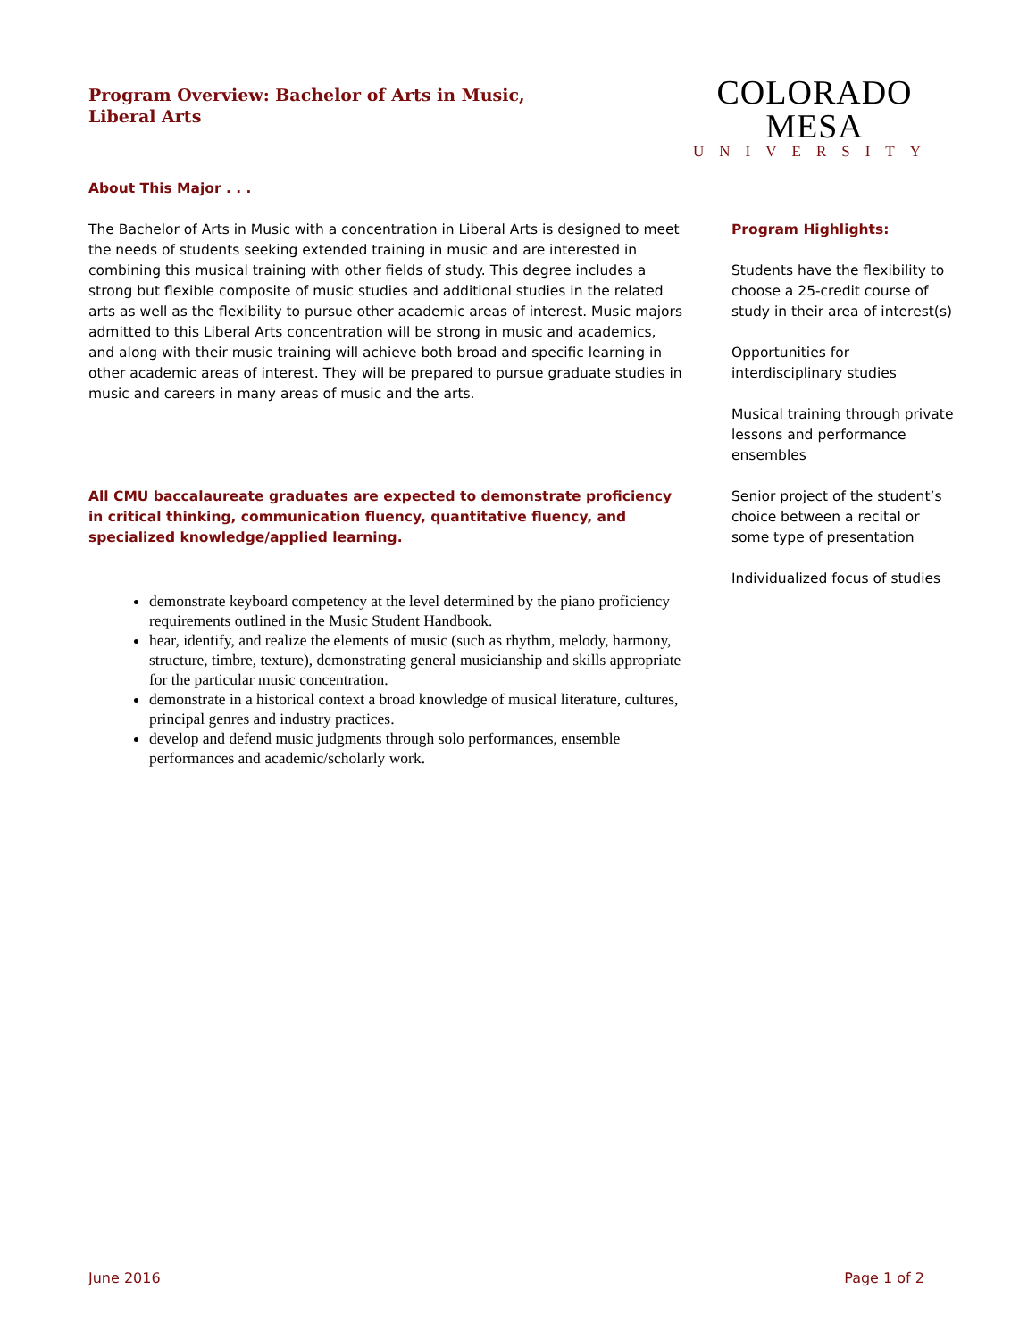Program Overview: Bachelor of Arts in Music,
Liberal Arts
COLORADO MESA
UNIVERSITY
About This Major . . .
The Bachelor of Arts in Music with a concentration in Liberal Arts is designed to meet the needs of students seeking extended training in music and are interested in combining this musical training with other fields of study. This degree includes a strong but flexible composite of music studies and additional studies in the related arts as well as the flexibility to pursue other academic areas of interest. Music majors admitted to this Liberal Arts concentration will be strong in music and academics, and along with their music training will achieve both broad and specific learning in other academic areas of interest. They will be prepared to pursue graduate studies in music and careers in many areas of music and the arts.
All CMU baccalaureate graduates are expected to demonstrate proficiency in critical thinking, communication fluency, quantitative fluency, and specialized knowledge/applied learning.
demonstrate keyboard competency at the level determined by the piano proficiency requirements outlined in the Music Student Handbook.
hear, identify, and realize the elements of music (such as rhythm, melody, harmony, structure, timbre, texture), demonstrating general musicianship and skills appropriate for the particular music concentration.
demonstrate in a historical context a broad knowledge of musical literature, cultures, principal genres and industry practices.
develop and defend music judgments through solo performances, ensemble performances and academic/scholarly work.
Program Highlights:
Students have the flexibility to choose a 25-credit course of study in their area of interest(s)
Opportunities for interdisciplinary studies
Musical training through private lessons and performance ensembles
Senior project of the student’s choice between a recital or some type of presentation
Individualized focus of studies
June 2016 Page 1 of 2